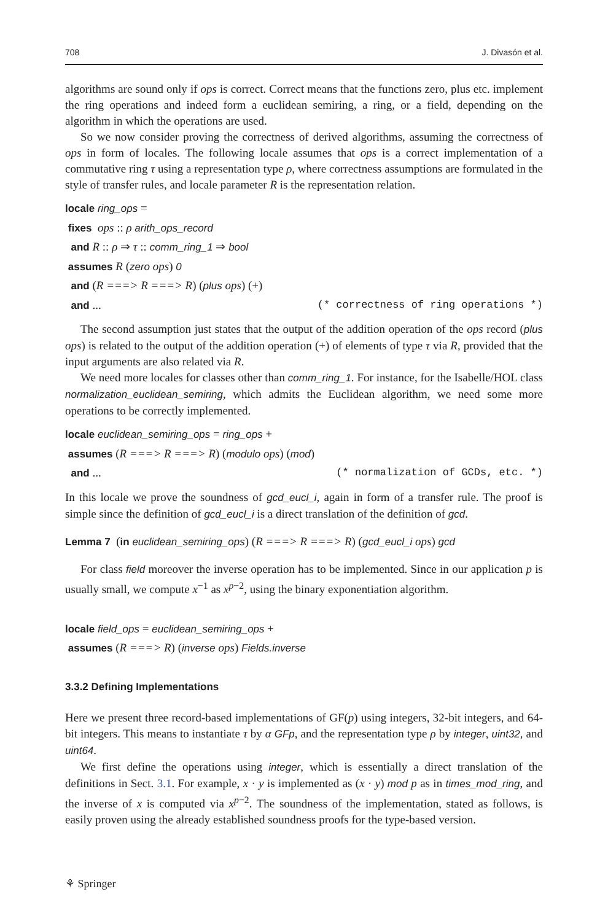708 J. Divasón et al.
algorithms are sound only if ops is correct. Correct means that the functions zero, plus etc. implement the ring operations and indeed form a euclidean semiring, a ring, or a field, depending on the algorithm in which the operations are used.
So we now consider proving the correctness of derived algorithms, assuming the correctness of ops in form of locales. The following locale assumes that ops is a correct implementation of a commutative ring τ using a representation type ρ, where correctness assumptions are formulated in the style of transfer rules, and locale parameter R is the representation relation.
locale ring_ops =
fixes ops :: ρ arith_ops_record
and R :: ρ ⇒ τ :: comm_ring_1 ⇒ bool
assumes R (zero ops) 0
and (R ===> R ===> R) (plus ops) (+)
and ... (* correctness of ring operations *)
The second assumption just states that the output of the addition operation of the ops record (plus ops) is related to the output of the addition operation (+) of elements of type τ via R, provided that the input arguments are also related via R.
We need more locales for classes other than comm_ring_1. For instance, for the Isabelle/HOL class normalization_euclidean_semiring, which admits the Euclidean algorithm, we need some more operations to be correctly implemented.
locale euclidean_semiring_ops = ring_ops +
assumes (R ===> R ===> R) (modulo ops) (mod)
and ... (* normalization of GCDs, etc. *)
In this locale we prove the soundness of gcd_eucl_i, again in form of a transfer rule. The proof is simple since the definition of gcd_eucl_i is a direct translation of the definition of gcd.
Lemma 7 (in euclidean_semiring_ops) (R ===> R ===> R) (gcd_eucl_i ops) gcd
For class field moreover the inverse operation has to be implemented. Since in our application p is usually small, we compute x<sup>−1</sup> as x<sup>p−2</sup>, using the binary exponentiation algorithm.
locale field_ops = euclidean_semiring_ops +
assumes (R ===> R) (inverse ops) Fields.inverse
3.3.2 Defining Implementations
Here we present three record-based implementations of GF(p) using integers, 32-bit integers, and 64-bit integers. This means to instantiate τ by α GFp, and the representation type ρ by integer, uint32, and uint64.
We first define the operations using integer, which is essentially a direct translation of the definitions in Sect. 3.1. For example, x · y is implemented as (x · y) mod p as in times_mod_ring, and the inverse of x is computed via x<sup>p−2</sup>. The soundness of the implementation, stated as follows, is easily proven using the already established soundness proofs for the type-based version.
⚘ Springer